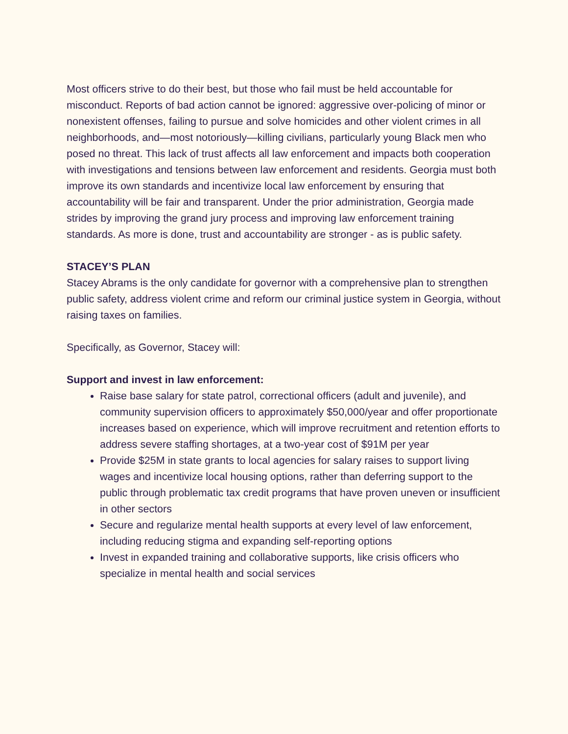Most officers strive to do their best, but those who fail must be held accountable for misconduct. Reports of bad action cannot be ignored: aggressive over-policing of minor or nonexistent offenses, failing to pursue and solve homicides and other violent crimes in all neighborhoods, and—most notoriously—killing civilians, particularly young Black men who posed no threat. This lack of trust affects all law enforcement and impacts both cooperation with investigations and tensions between law enforcement and residents. Georgia must both improve its own standards and incentivize local law enforcement by ensuring that accountability will be fair and transparent. Under the prior administration, Georgia made strides by improving the grand jury process and improving law enforcement training standards. As more is done, trust and accountability are stronger - as is public safety.
STACEY’S PLAN
Stacey Abrams is the only candidate for governor with a comprehensive plan to strengthen public safety, address violent crime and reform our criminal justice system in Georgia, without raising taxes on families.
Specifically, as Governor, Stacey will:
Support and invest in law enforcement:
Raise base salary for state patrol, correctional officers (adult and juvenile), and community supervision officers to approximately $50,000/year and offer proportionate increases based on experience, which will improve recruitment and retention efforts to address severe staffing shortages, at a two-year cost of $91M per year
Provide $25M in state grants to local agencies for salary raises to support living wages and incentivize local housing options, rather than deferring support to the public through problematic tax credit programs that have proven uneven or insufficient in other sectors
Secure and regularize mental health supports at every level of law enforcement, including reducing stigma and expanding self-reporting options
Invest in expanded training and collaborative supports, like crisis officers who specialize in mental health and social services